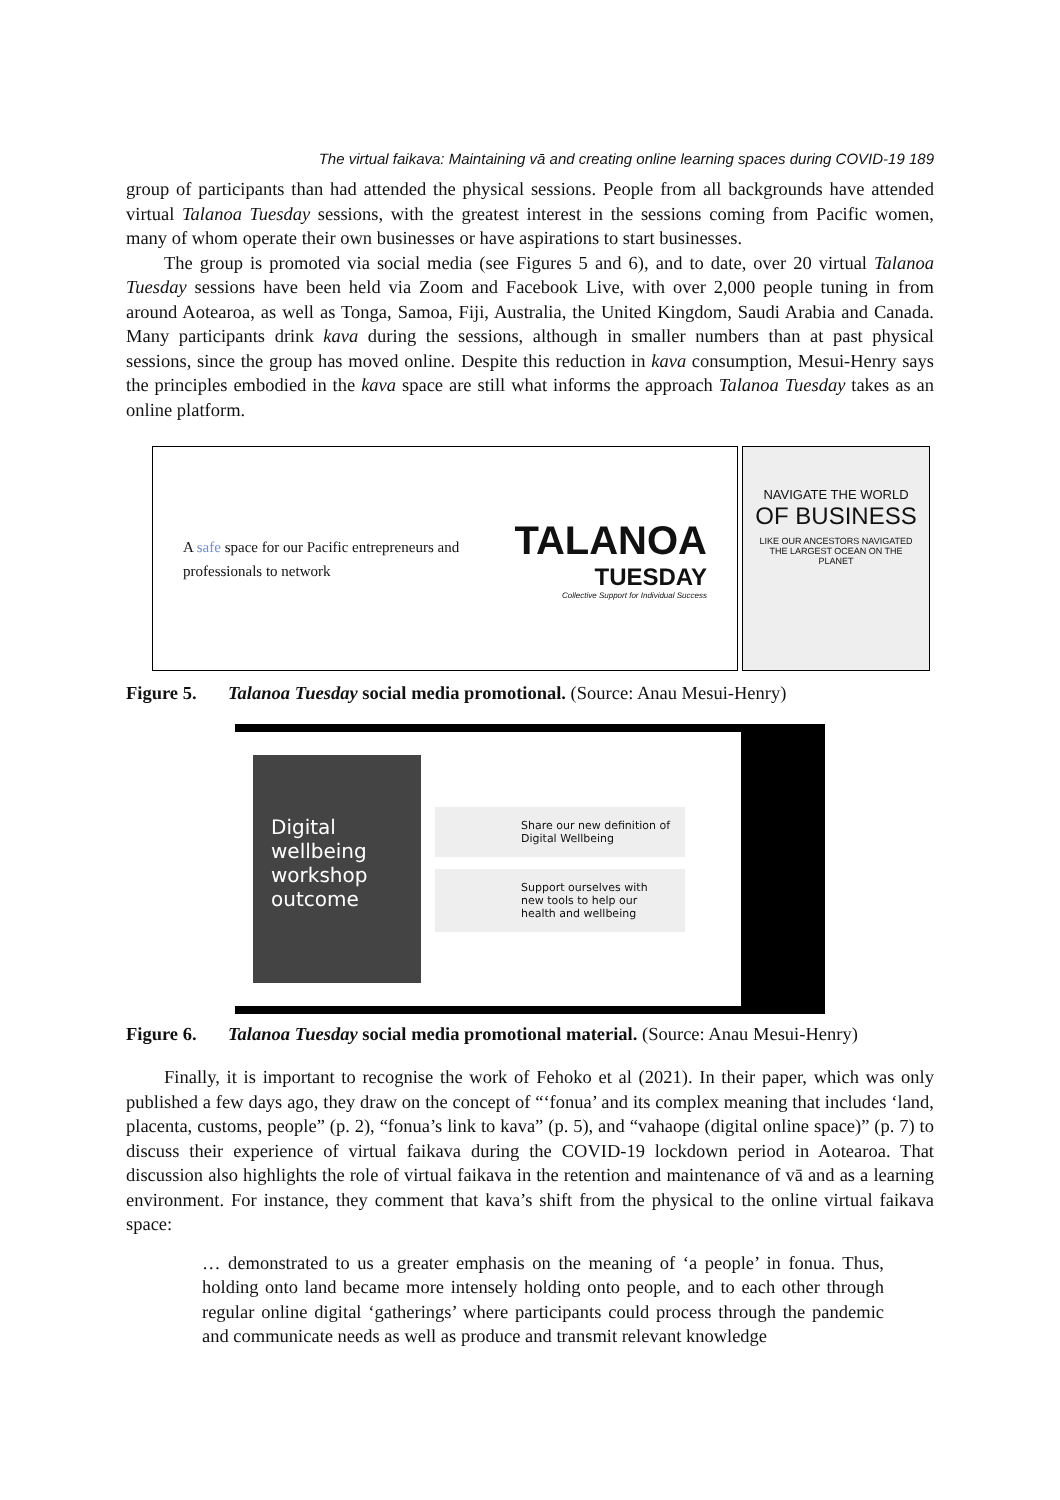The virtual faikava: Maintaining vā and creating online learning spaces during COVID-19 189
group of participants than had attended the physical sessions. People from all backgrounds have attended virtual Talanoa Tuesday sessions, with the greatest interest in the sessions coming from Pacific women, many of whom operate their own businesses or have aspirations to start businesses.
The group is promoted via social media (see Figures 5 and 6), and to date, over 20 virtual Talanoa Tuesday sessions have been held via Zoom and Facebook Live, with over 2,000 people tuning in from around Aotearoa, as well as Tonga, Samoa, Fiji, Australia, the United Kingdom, Saudi Arabia and Canada. Many participants drink kava during the sessions, although in smaller numbers than at past physical sessions, since the group has moved online. Despite this reduction in kava consumption, Mesui-Henry says the principles embodied in the kava space are still what informs the approach Talanoa Tuesday takes as an online platform.
A safe space for our Pacific entrepreneurs and
professionals to network
TALANOA
TUESDAY
Collective Support for Individual Success
NAVIGATE THE WORLD
OF BUSINESS
LIKE OUR ANCESTORS NAVIGATED
THE LARGEST OCEAN ON THE
PLANET
Figure 5. Talanoa Tuesday social media promotional. (Source: Anau Mesui-Henry)
Digital
wellbeing
workshop
outcome
Share our new definition of Digital Wellbeing
Support ourselves with new tools to help our health and wellbeing
Figure 6. Talanoa Tuesday social media promotional material. (Source: Anau Mesui-Henry)
Finally, it is important to recognise the work of Fehoko et al (2021). In their paper, which was only published a few days ago, they draw on the concept of “‘fonua’ and its complex meaning that includes ‘land, placenta, customs, people” (p. 2), “fonua’s link to kava” (p. 5), and “vahaope (digital online space)” (p. 7) to discuss their experience of virtual faikava during the COVID-19 lockdown period in Aotearoa. That discussion also highlights the role of virtual faikava in the retention and maintenance of vā and as a learning environment. For instance, they comment that kava’s shift from the physical to the online virtual faikava space:
… demonstrated to us a greater emphasis on the meaning of ‘a people’ in fonua. Thus, holding onto land became more intensely holding onto people, and to each other through regular online digital ‘gatherings’ where participants could process through the pandemic and communicate needs as well as produce and transmit relevant knowledge